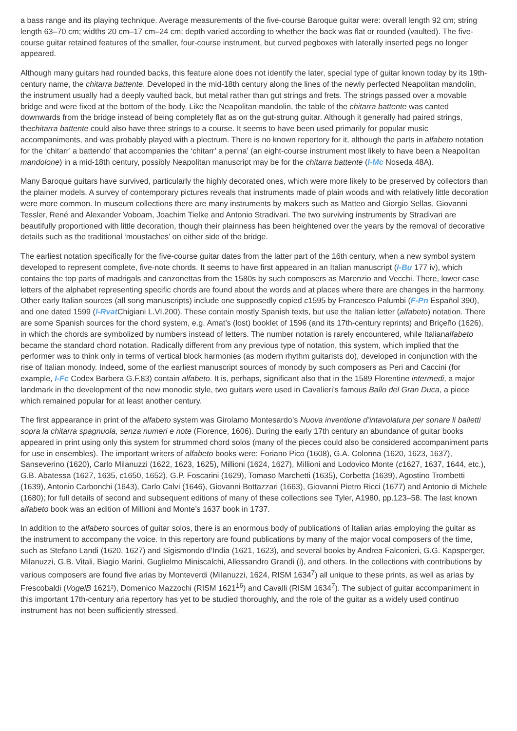a bass range and its playing technique. Average measurements of the five-course Baroque guitar were: overall length 92 cm; string length 63–70 cm; widths 20 cm–17 cm–24 cm; depth varied according to whether the back was flat or rounded (vaulted). The five-course guitar retained features of the smaller, four-course instrument, but curved pegboxes with laterally inserted pegs no longer appeared.
Although many guitars had rounded backs, this feature alone does not identify the later, special type of guitar known today by its 19th-century name, the chitarra battente. Developed in the mid-18th century along the lines of the newly perfected Neapolitan mandolin, the instrument usually had a deeply vaulted back, but metal rather than gut strings and frets. The strings passed over a movable bridge and were fixed at the bottom of the body. Like the Neapolitan mandolin, the table of the chitarra battente was canted downwards from the bridge instead of being completely flat as on the gut-strung guitar. Although it generally had paired strings, thechitarra battente could also have three strings to a course. It seems to have been used primarily for popular music accompaniments, and was probably played with a plectrum. There is no known repertory for it, although the parts in alfabeto notation for the ‘chitarr’ a battendo’ that accompanies the ‘chitarr’ a penna’ (an eight-course instrument most likely to have been a Neapolitan mandolone) in a mid-18th century, possibly Neapolitan manuscript may be for the chitarra battente (I-Mc Noseda 48A).
Many Baroque guitars have survived, particularly the highly decorated ones, which were more likely to be preserved by collectors than the plainer models. A survey of contemporary pictures reveals that instruments made of plain woods and with relatively little decoration were more common. In museum collections there are many instruments by makers such as Matteo and Giorgio Sellas, Giovanni Tessler, René and Alexander Voboam, Joachim Tielke and Antonio Stradivari. The two surviving instruments by Stradivari are beautifully proportioned with little decoration, though their plainness has been heightened over the years by the removal of decorative details such as the traditional ‘moustaches’ on either side of the bridge.
The earliest notation specifically for the five-course guitar dates from the latter part of the 16th century, when a new symbol system developed to represent complete, five-note chords. It seems to have first appeared in an Italian manuscript (I-Bu 177 iv), which contains the top parts of madrigals and canzonettas from the 1580s by such composers as Marenzio and Vecchi. There, lower case letters of the alphabet representing specific chords are found about the words and at places where there are changes in the harmony. Other early Italian sources (all song manuscripts) include one supposedly copied c1595 by Francesco Palumbi (F-Pn Español 390), and one dated 1599 (I-Rvat Chigiani L.VI.200). These contain mostly Spanish texts, but use the Italian letter (alfabeto) notation. There are some Spanish sources for the chord system, e.g. Amat’s (lost) booklet of 1596 (and its 17th-century reprints) and Briçeño (1626), in which the chords are symbolized by numbers instead of letters. The number notation is rarely encountered, while Italianalfabeto became the standard chord notation. Radically different from any previous type of notation, this system, which implied that the performer was to think only in terms of vertical block harmonies (as modern rhythm guitarists do), developed in conjunction with the rise of Italian monody. Indeed, some of the earliest manuscript sources of monody by such composers as Peri and Caccini (for example, I-Fc Codex Barbera G.F.83) contain alfabeto. It is, perhaps, significant also that in the 1589 Florentine intermedi, a major landmark in the development of the new monodic style, two guitars were used in Cavalieri’s famous Ballo del Gran Duca, a piece which remained popular for at least another century.
The first appearance in print of the alfabeto system was Girolamo Montesardo’s Nuova inventione d’intavolatura per sonare li balletti sopra la chitarra spagnuola, senza numeri e note (Florence, 1606). During the early 17th century an abundance of guitar books appeared in print using only this system for strummed chord solos (many of the pieces could also be considered accompaniment parts for use in ensembles). The important writers of alfabeto books were: Foriano Pico (1608), G.A. Colonna (1620, 1623, 1637), Sanseverino (1620), Carlo Milanuzzi (1622, 1623, 1625), Millioni (1624, 1627), Millioni and Lodovico Monte (c1627, 1637, 1644, etc.), G.B. Abatessa (1627, 1635, c1650, 1652), G.P. Foscarini (1629), Tomaso Marchetti (1635), Corbetta (1639), Agostino Trombetti (1639), Antonio Carbonchi (1643), Carlo Calvi (1646), Giovanni Bottazzari (1663), Giovanni Pietro Ricci (1677) and Antonio di Michele (1680); for full details of second and subsequent editions of many of these collections see Tyler, A1980, pp.123–58. The last known alfabeto book was an edition of Millioni and Monte’s 1637 book in 1737.
In addition to the alfabeto sources of guitar solos, there is an enormous body of publications of Italian arias employing the guitar as the instrument to accompany the voice. In this repertory are found publications by many of the major vocal composers of the time, such as Stefano Landi (1620, 1627) and Sigismondo d’India (1621, 1623), and several books by Andrea Falconieri, G.G. Kapsperger, Milanuzzi, G.B. Vitali, Biagio Marini, Guglielmo Miniscalchi, Allessandro Grandi (i), and others. In the collections with contributions by various composers are found five arias by Monteverdi (Milanuzzi, 1624, RISM 1634<sup>7</sup>) all unique to these prints, as well as arias by Frescobaldi (VogelB 1621²), Domenico Mazzochi (RISM 1621<sup>16</sup>) and Cavalli (RISM 1634<sup>7</sup>). The subject of guitar accompaniment in this important 17th-century aria repertory has yet to be studied thoroughly, and the role of the guitar as a widely used continuo instrument has not been sufficiently stressed.